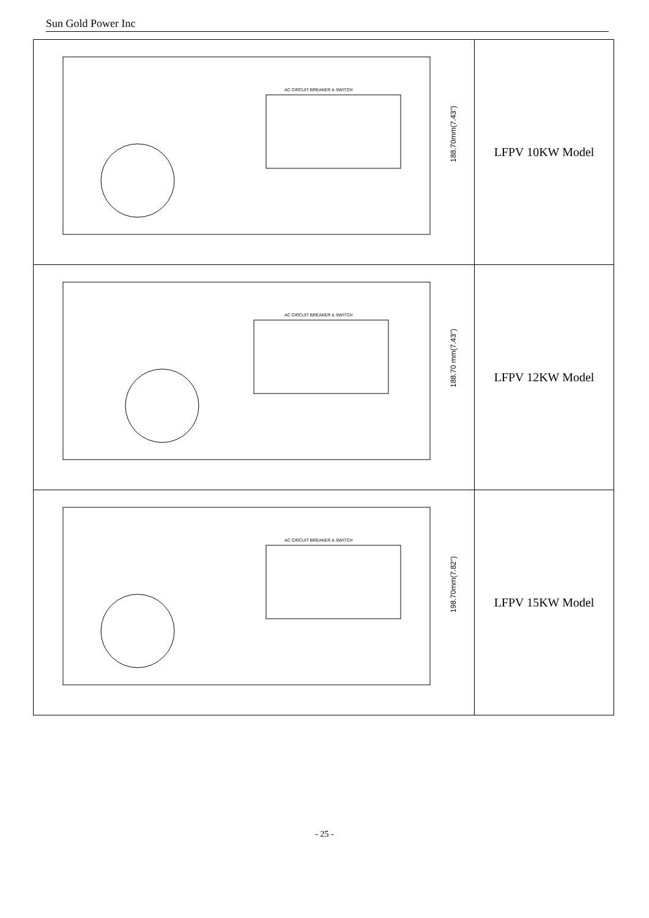Sun Gold Power Inc
| 188.70mm(7.43") AC CIRCUIT BREAKER & SWITCH | LFPV 10KW Model |
| 188.70 mm(7.43") AC CIRCUIT BREAKER & SWITCH | LFPV 12KW Model |
| 198.70mm(7.82") AC CIRCUIT BREAKER & SWITCH | LFPV 15KW Model |
- 25 -